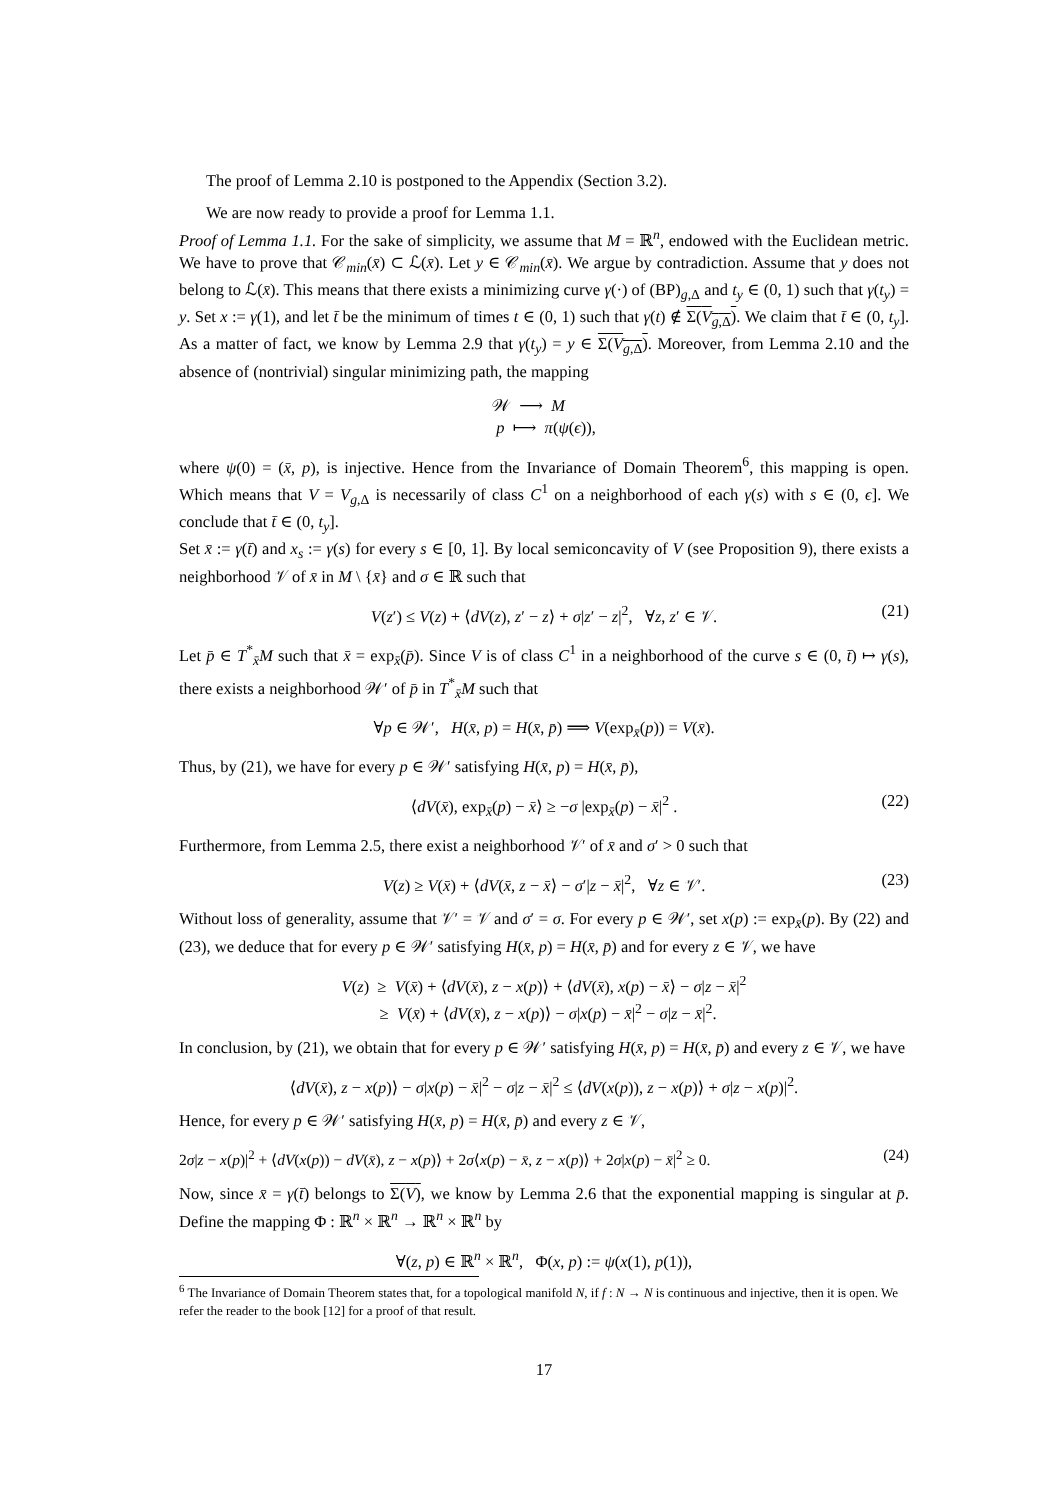The proof of Lemma 2.10 is postponed to the Appendix (Section 3.2).
We are now ready to provide a proof for Lemma 1.1.
Proof of Lemma 1.1. For the sake of simplicity, we assume that M = ℝ<sup>n</sup>, endowed with the Euclidean metric. We have to prove that 𝒞<sub>min</sub>(x̄) ⊂ ℒ(x̄). Let y ∈ 𝒞<sub>min</sub>(x̄). We argue by contradiction. Assume that y does not belong to ℒ(x̄). This means that there exists a minimizing curve γ(·) of (BP)<sub>g,Δ</sub> and t<sub>y</sub> ∈ (0, 1) such that γ(t<sub>y</sub>) = y. Set x := γ(1), and let t̄ be the minimum of times t ∈ (0, 1) such that γ(t) ∉ Σ(V<sub>g,Δ</sub>). We claim that t̄ ∈ (0, t<sub>y</sub>]. As a matter of fact, we know by Lemma 2.9 that γ(t<sub>y</sub>) = y ∈ Σ(V<sub>g,Δ</sub>). Moreover, from Lemma 2.10 and the absence of (nontrivial) singular minimizing path, the mapping
𝒲 ⟶ M
p ⟼ π(ψ(ϵ)),
where ψ(0) = (x̄, p), is injective. Hence from the Invariance of Domain Theorem<sup>6</sup>, this mapping is open. Which means that V = V<sub>g,Δ</sub> is necessarily of class C<sup>1</sup> on a neighborhood of each γ(s) with s ∈ (0, ϵ]. We conclude that t̄ ∈ (0, t<sub>y</sub>].
Set x̄ := γ(t̄) and x<sub>s</sub> := γ(s) for every s ∈ [0, 1]. By local semiconcavity of V (see Proposition 9), there exists a neighborhood 𝒱 of x̄ in M \ {x̄} and σ ∈ ℝ such that
V(z′) ≤ V(z) + ⟨dV(z), z′ − z⟩ + σ|z′ − z|<sup>2</sup>, ∀z, z′ ∈ 𝒱. (21)
Let p̄ ∈ T<sup>*</sup><sub>x̄</sub>M such that x̄ = exp<sub>x̄</sub>(p̄). Since V is of class C<sup>1</sup> in a neighborhood of the curve s ∈ (0, t̄) ↦ γ(s), there exists a neighborhood 𝒲′ of p̄ in T<sup>*</sup><sub>x̄</sub>M such that
∀p ∈ 𝒲′, H(x̄, p) = H(x̄, p̄) ⟹ V(exp<sub>x̄</sub>(p)) = V(x̄).
Thus, by (21), we have for every p ∈ 𝒲′ satisfying H(x̄, p) = H(x̄, p̄),
⟨dV(x̄), exp<sub>x̄</sub>(p) − x̄⟩ ≥ −σ |exp<sub>x̄</sub>(p) − x̄|<sup>2</sup> . (22)
Furthermore, from Lemma 2.5, there exist a neighborhood 𝒱′ of x̄ and σ′ > 0 such that
V(z) ≥ V(x̄) + ⟨dV(x̄, z − x̄⟩ − σ′|z − x̄|<sup>2</sup>, ∀z ∈ 𝒱′. (23)
Without loss of generality, assume that 𝒱′ = 𝒱 and σ′ = σ. For every p ∈ 𝒲′, set x(p) := exp<sub>x̄</sub>(p). By (22) and (23), we deduce that for every p ∈ 𝒲′ satisfying H(x̄, p) = H(x̄, p̄) and for every z ∈ 𝒱, we have
V(z) ≥ V(x̄) + ⟨dV(x̄), z − x(p)⟩ + ⟨dV(x̄), x(p) − x̄⟩ − σ|z − x̄|<sup>2</sup>
≥ V(x̄) + ⟨dV(x̄), z − x(p)⟩ − σ|x(p) − x̄|<sup>2</sup> − σ|z − x̄|<sup>2</sup>.
In conclusion, by (21), we obtain that for every p ∈ 𝒲′ satisfying H(x̄, p) = H(x̄, p̄) and every z ∈ 𝒱, we have
⟨dV(x̄), z − x(p)⟩ − σ|x(p) − x̄|<sup>2</sup> − σ|z − x̄|<sup>2</sup> ≤ ⟨dV(x(p)), z − x(p)⟩ + σ|z − x(p)|<sup>2</sup>.
Hence, for every p ∈ 𝒲′ satisfying H(x̄, p) = H(x̄, p̄) and every z ∈ 𝒱,
2σ|z − x(p)|<sup>2</sup> + ⟨dV(x(p)) − dV(x̄), z − x(p)⟩ + 2σ⟨x(p) − x̄, z − x(p)⟩ + 2σ|x(p) − x̄|<sup>2</sup> ≥ 0. (24)
Now, since x̄ = γ(t̄) belongs to Σ(V), we know by Lemma 2.6 that the exponential mapping is singular at p̄. Define the mapping Φ : ℝ<sup>n</sup> × ℝ<sup>n</sup> → ℝ<sup>n</sup> × ℝ<sup>n</sup> by
∀(z, p) ∈ ℝ<sup>n</sup> × ℝ<sup>n</sup>, Φ(x, p) := ψ(x(1), p(1)),
<sup>6</sup> The Invariance of Domain Theorem states that, for a topological manifold N, if f : N → N is continuous and injective, then it is open. We refer the reader to the book [12] for a proof of that result.
17